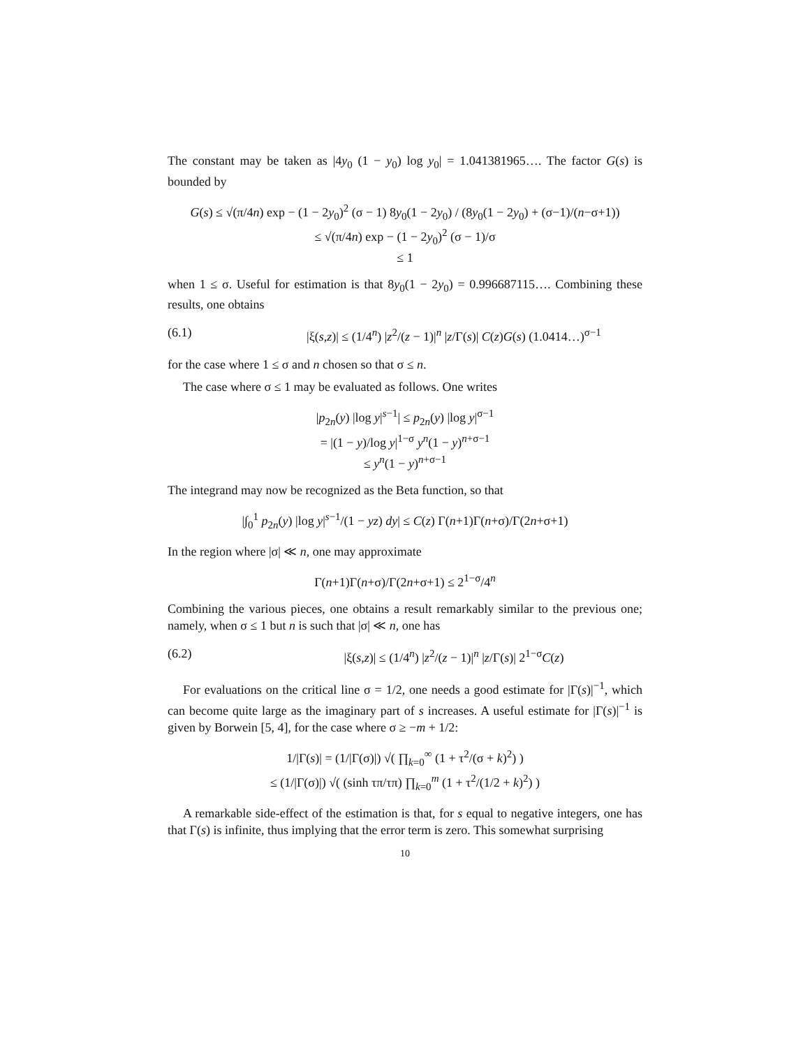The constant may be taken as |4y<sub>0</sub> (1 − y<sub>0</sub>) log y<sub>0</sub>| = 1.041381965…. The factor G(s) is bounded by
G(s) ≤ √(π/4n) exp − (1 − 2y<sub>0</sub>)<sup>2</sup> (σ − 1) 8y<sub>0</sub>(1 − 2y<sub>0</sub>) / (8y<sub>0</sub>(1 − 2y<sub>0</sub>) + (σ−1)/(n−σ+1))
≤ √(π/4n) exp − (1 − 2y<sub>0</sub>)<sup>2</sup> (σ − 1)/σ
≤ 1
when 1 ≤ σ. Useful for estimation is that 8y<sub>0</sub>(1 − 2y<sub>0</sub>) = 0.996687115…. Combining these results, one obtains
(6.1) |ξ(s,z)| ≤ (1/4<sup>n</sup>) |z<sup>2</sup>/(z − 1)|<sup>n</sup> |z/Γ(s)| C(z)G(s) (1.0414…)<sup>σ−1</sup>
for the case where 1 ≤ σ and n chosen so that σ ≤ n.
The case where σ ≤ 1 may be evaluated as follows. One writes
|p<sub>2n</sub>(y) |log y|<sup>s−1</sup>| ≤ p<sub>2n</sub>(y) |log y|<sup>σ−1</sup>
= |(1 − y)/log y|<sup>1−σ</sup> y<sup>n</sup>(1 − y)<sup>n+σ−1</sup>
≤ y<sup>n</sup>(1 − y)<sup>n+σ−1</sup>
The integrand may now be recognized as the Beta function, so that
|∫<sub>0</sub><sup>1</sup> p<sub>2n</sub>(y) |log y|<sup>s−1</sup>/(1 − yz) dy| ≤ C(z) Γ(n+1)Γ(n+σ)/Γ(2n+σ+1)
In the region where |σ| ≪ n, one may approximate
Γ(n+1)Γ(n+σ)/Γ(2n+σ+1) ≤ 2<sup>1−σ</sup>/4<sup>n</sup>
Combining the various pieces, one obtains a result remarkably similar to the previous one; namely, when σ ≤ 1 but n is such that |σ| ≪ n, one has
(6.2) |ξ(s,z)| ≤ (1/4<sup>n</sup>) |z<sup>2</sup>/(z − 1)|<sup>n</sup> |z/Γ(s)| 2<sup>1−σ</sup>C(z)
For evaluations on the critical line σ = 1/2, one needs a good estimate for |Γ(s)|<sup>−1</sup>, which can become quite large as the imaginary part of s increases. A useful estimate for |Γ(s)|<sup>−1</sup> is given by Borwein [5, 4], for the case where σ ≥ −m + 1/2:
1/|Γ(s)| = (1/|Γ(σ)|) √( ∏<sub>k=0</sub><sup>∞</sup> (1 + τ<sup>2</sup>/(σ + k)<sup>2</sup>) )
≤ (1/|Γ(σ)|) √( (sinh τπ/τπ) ∏<sub>k=0</sub><sup>m</sup> (1 + τ<sup>2</sup>/(1/2 + k)<sup>2</sup>) )
A remarkable side-effect of the estimation is that, for s equal to negative integers, one has that Γ(s) is infinite, thus implying that the error term is zero. This somewhat surprising
10